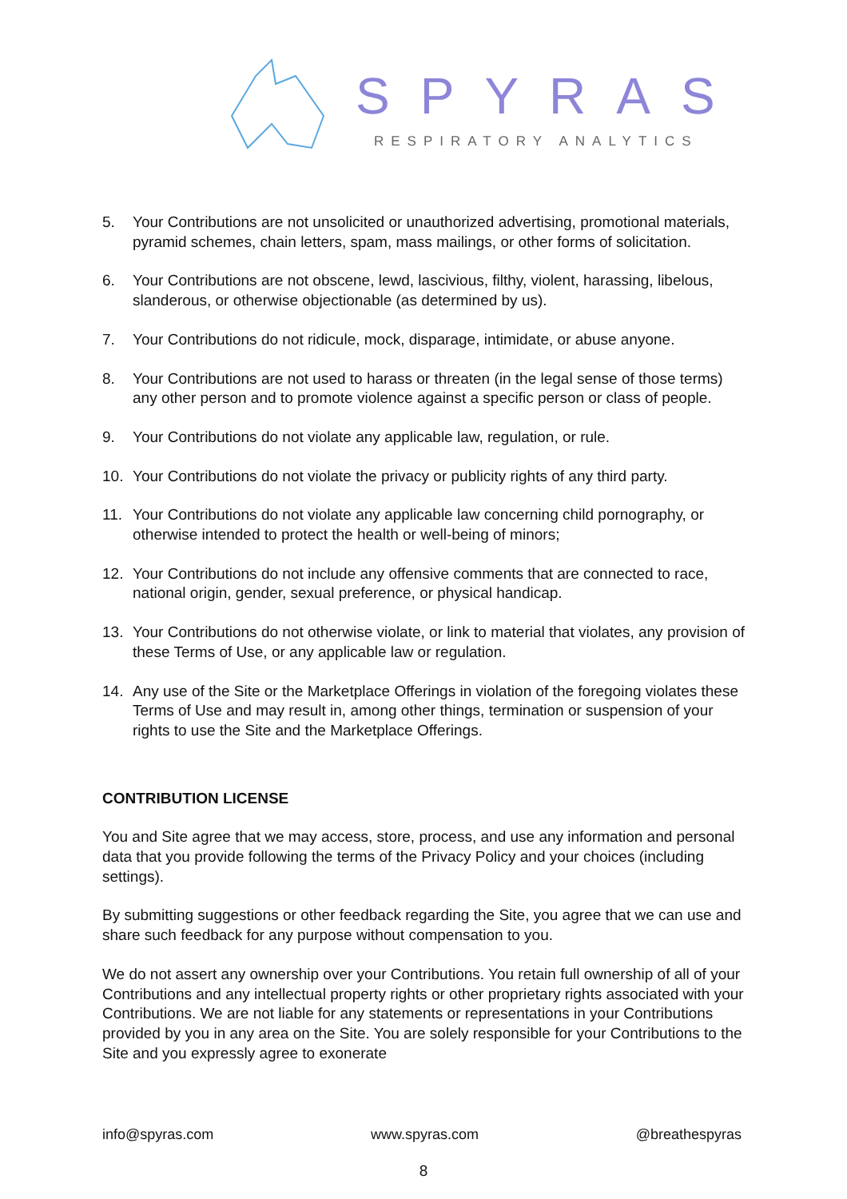SPYRAS
RESPIRATORY ANALYTICS
5. Your Contributions are not unsolicited or unauthorized advertising, promotional materials, pyramid schemes, chain letters, spam, mass mailings, or other forms of solicitation.
6. Your Contributions are not obscene, lewd, lascivious, filthy, violent, harassing, libelous, slanderous, or otherwise objectionable (as determined by us).
7. Your Contributions do not ridicule, mock, disparage, intimidate, or abuse anyone.
8. Your Contributions are not used to harass or threaten (in the legal sense of those terms) any other person and to promote violence against a specific person or class of people.
9. Your Contributions do not violate any applicable law, regulation, or rule.
10. Your Contributions do not violate the privacy or publicity rights of any third party.
11. Your Contributions do not violate any applicable law concerning child pornography, or otherwise intended to protect the health or well-being of minors;
12. Your Contributions do not include any offensive comments that are connected to race, national origin, gender, sexual preference, or physical handicap.
13. Your Contributions do not otherwise violate, or link to material that violates, any provision of these Terms of Use, or any applicable law or regulation.
14. Any use of the Site or the Marketplace Offerings in violation of the foregoing violates these Terms of Use and may result in, among other things, termination or suspension of your rights to use the Site and the Marketplace Offerings.
CONTRIBUTION LICENSE
You and Site agree that we may access, store, process, and use any information and personal data that you provide following the terms of the Privacy Policy and your choices (including settings).
By submitting suggestions or other feedback regarding the Site, you agree that we can use and share such feedback for any purpose without compensation to you.
We do not assert any ownership over your Contributions. You retain full ownership of all of your Contributions and any intellectual property rights or other proprietary rights associated with your Contributions. We are not liable for any statements or representations in your Contributions provided by you in any area on the Site. You are solely responsible for your Contributions to the Site and you expressly agree to exonerate
info@spyras.com www.spyras.com @breathespyras
8